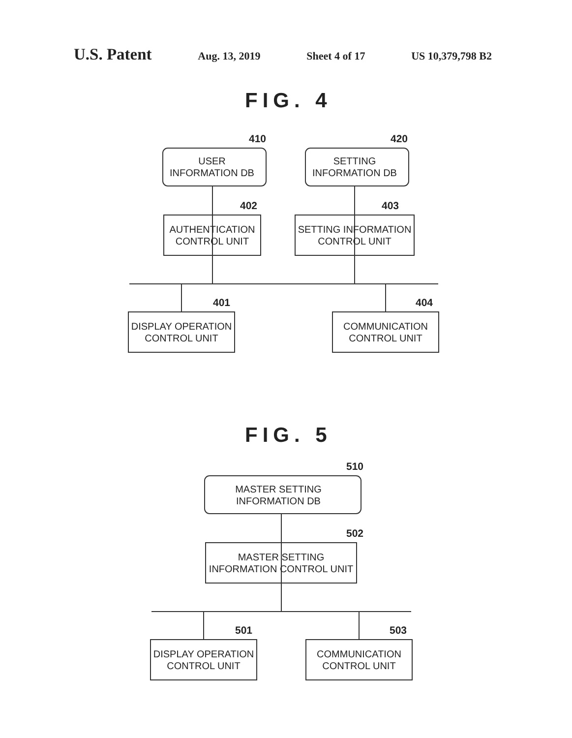U.S. Patent Aug. 13, 2019 Sheet 4 of 17 US 10,379,798 B2
FIG. 4
410 420
USER
INFORMATION DB
SETTING
INFORMATION DB
402 403
AUTHENTICATION
CONTROL UNIT
SETTING INFORMATION
CONTROL UNIT
401 404
DISPLAY OPERATION
CONTROL UNIT
COMMUNICATION
CONTROL UNIT
FIG. 5
510
MASTER SETTING
INFORMATION DB
502
MASTER SETTING
INFORMATION CONTROL UNIT
501 503
DISPLAY OPERATION
CONTROL UNIT
COMMUNICATION
CONTROL UNIT